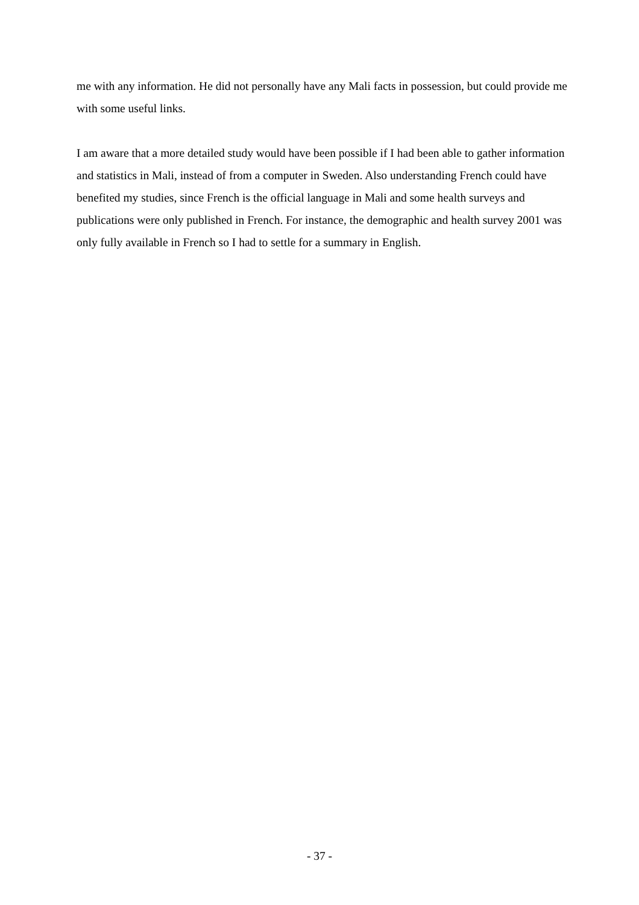me with any information. He did not personally have any Mali facts in possession, but could provide me with some useful links.
I am aware that a more detailed study would have been possible if I had been able to gather information and statistics in Mali, instead of from a computer in Sweden. Also understanding French could have benefited my studies, since French is the official language in Mali and some health surveys and publications were only published in French. For instance, the demographic and health survey 2001 was only fully available in French so I had to settle for a summary in English.
- 37 -